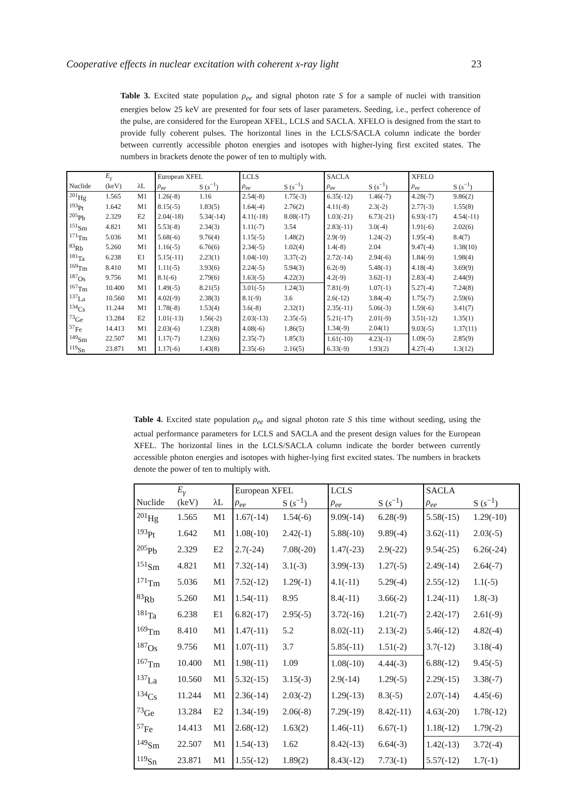Cooperative effects in nuclear excitation with coherent x-ray light 23
Table 3. Excited state population ρ<sub>ee</sub> and signal photon rate S for a sample of nuclei with transition energies below 25 keV are presented for four sets of laser parameters. Seeding, i.e., perfect coherence of the pulse, are considered for the European XFEL, LCLS and SACLA. XFELO is designed from the start to provide fully coherent pulses. The horizontal lines in the LCLS/SACLA column indicate the border between currently accessible photon energies and isotopes with higher-lying first excited states. The numbers in brackets denote the power of ten to multiply with.
| | E<sub>γ</sub> | | European XFEL | | LCLS | | SACLA | | XFELO | |
| --- | --- | --- | --- | --- | --- | --- | --- | --- | --- | --- |
| Nuclide | (keV) | λL | ρ<sub>ee</sub> | S ( s<sup>−1</sup>) | ρ<sub>ee</sub> | S ( s<sup>−1</sup>) | ρ<sub>ee</sub> | S ( s<sup>−1</sup>) | ρ<sub>ee</sub> | S ( s<sup>−1</sup>) |
| <sup>201</sup>Hg | 1.565 | M1 | 1.26(-8) | 1.16 | 2.54(-8) | 1.75(-3) | 6.35(-12) | 1.46(-7) | 4.28(-7) | 9.86(2) |
| <sup>193</sup>Pt | 1.642 | M1 | 8.15(-5) | 1.83(5) | 1.64(-4) | 2.76(2) | 4.11(-8) | 2.3(-2) | 2.77(-3) | 1.55(8) |
| <sup>205</sup>Pb | 2.329 | E2 | 2.04(-18) | 5.34(-14) | 4.11(-18) | 8.08(-17) | 1.03(-21) | 6.73(-21) | 6.93(-17) | 4.54(-11) |
| <sup>151</sup>Sm | 4.821 | M1 | 5.53(-8) | 2.34(3) | 1.11(-7) | 3.54 | 2.83(-11) | 3.0(-4) | 1.91(-6) | 2.02(6) |
| <sup>171</sup>Tm | 5.036 | M1 | 5.68(-6) | 9.76(4) | 1.15(-5) | 1.48(2) | 2.9(-9) | 1.24(-2) | 1.95(-4) | 8.4(7) |
| <sup>83</sup>Rb | 5.260 | M1 | 1.16(-5) | 6.76(6) | 2.34(-5) | 1.02(4) | 1.4(-8) | 2.04 | 9.47(-4) | 1.38(10) |
| <sup>181</sup>Ta | 6.238 | E1 | 5.15(-11) | 2.23(1) | 1.04(-10) | 3.37(-2) | 2.72(-14) | 2.94(-6) | 1.84(-9) | 1.98(4) |
| <sup>169</sup>Tm | 8.410 | M1 | 1.11(-5) | 3.93(6) | 2.24(-5) | 5.94(3) | 6.2(-9) | 5.48(-1) | 4.18(-4) | 3.69(9) |
| <sup>187</sup>Os | 9.756 | M1 | 8.1(-6) | 2.79(6) | 1.63(-5) | 4.22(3) | 4.2(-9) | 3.62(-1) | 2.83(-4) | 2.44(9) |
| <sup>167</sup>Tm | 10.400 | M1 | 1.49(-5) | 8.21(5) | 3.01(-5) | 1.24(3) | 7.81(-9) | 1.07(-1) | 5.27(-4) | 7.24(8) |
| <sup>137</sup>La | 10.560 | M1 | 4.02(-9) | 2.38(3) | 8.1(-9) | 3.6 | 2.6(-12) | 3.84(-4) | 1.75(-7) | 2.59(6) |
| <sup>134</sup>Cs | 11.244 | M1 | 1.78(-8) | 1.53(4) | 3.6(-8) | 2.32(1) | 2.35(-11) | 5.06(-3) | 1.59(-6) | 3.41(7) |
| <sup>73</sup>Ge | 13.284 | E2 | 1.01(-13) | 1.56(-2) | 2.03(-13) | 2.35(-5) | 5.21(-17) | 2.01(-9) | 3.51(-12) | 1.35(1) |
| <sup>57</sup>Fe | 14.413 | M1 | 2.03(-6) | 1.23(8) | 4.08(-6) | 1.86(5) | 1.34(-9) | 2.04(1) | 9.03(-5) | 1.37(11) |
| <sup>149</sup>Sm | 22.507 | M1 | 1.17(-7) | 1.23(6) | 2.35(-7) | 1.85(3) | 1.61(-10) | 4.23(-1) | 1.09(-5) | 2.85(9) |
| <sup>119</sup>Sn | 23.871 | M1 | 1.17(-6) | 1.43(8) | 2.35(-6) | 2.16(5) | 6.33(-9) | 1.93(2) | 4.27(-4) | 1.3(12) |
Table 4. Excited state population ρ<sub>ee</sub> and signal photon rate S this time without seeding, using the actual performance parameters for LCLS and SACLA and the present design values for the European XFEL. The horizontal lines in the LCLS/SACLA column indicate the border between currently accessible photon energies and isotopes with higher-lying first excited states. The numbers in brackets denote the power of ten to multiply with.
| | E<sub>γ</sub> | | European XFEL | | LCLS | | SACLA | |
| --- | --- | --- | --- | --- | --- | --- | --- | --- |
| Nuclide | (keV) | λL | ρ<sub>ee</sub> | S ( s<sup>−1</sup>) | ρ<sub>ee</sub> | S ( s<sup>−1</sup>) | ρ<sub>ee</sub> | S ( s<sup>−1</sup>) |
| <sup>201</sup>Hg | 1.565 | M1 | 1.67(-14) | 1.54(-6) | 9.09(-14) | 6.28(-9) | 5.58(-15) | 1.29(-10) |
| <sup>193</sup>Pt | 1.642 | M1 | 1.08(-10) | 2.42(-1) | 5.88(-10) | 9.89(-4) | 3.62(-11) | 2.03(-5) |
| <sup>205</sup>Pb | 2.329 | E2 | 2.7(-24) | 7.08(-20) | 1.47(-23) | 2.9(-22) | 9.54(-25) | 6.26(-24) |
| <sup>151</sup>Sm | 4.821 | M1 | 7.32(-14) | 3.1(-3) | 3.99(-13) | 1.27(-5) | 2.49(-14) | 2.64(-7) |
| <sup>171</sup>Tm | 5.036 | M1 | 7.52(-12) | 1.29(-1) | 4.1(-11) | 5.29(-4) | 2.55(-12) | 1.1(-5) |
| <sup>83</sup>Rb | 5.260 | M1 | 1.54(-11) | 8.95 | 8.4(-11) | 3.66(-2) | 1.24(-11) | 1.8(-3) |
| <sup>181</sup>Ta | 6.238 | E1 | 6.82(-17) | 2.95(-5) | 3.72(-16) | 1.21(-7) | 2.42(-17) | 2.61(-9) |
| <sup>169</sup>Tm | 8.410 | M1 | 1.47(-11) | 5.2 | 8.02(-11) | 2.13(-2) | 5.46(-12) | 4.82(-4) |
| <sup>187</sup>Os | 9.756 | M1 | 1.07(-11) | 3.7 | 5.85(-11) | 1.51(-2) | 3.7(-12) | 3.18(-4) |
| <sup>167</sup>Tm | 10.400 | M1 | 1.98(-11) | 1.09 | 1.08(-10) | 4.44(-3) | 6.88(-12) | 9.45(-5) |
| <sup>137</sup>La | 10.560 | M1 | 5.32(-15) | 3.15(-3) | 2.9(-14) | 1.29(-5) | 2.29(-15) | 3.38(-7) |
| <sup>134</sup>Cs | 11.244 | M1 | 2.36(-14) | 2.03(-2) | 1.29(-13) | 8.3(-5) | 2.07(-14) | 4.45(-6) |
| <sup>73</sup>Ge | 13.284 | E2 | 1.34(-19) | 2.06(-8) | 7.29(-19) | 8.42(-11) | 4.63(-20) | 1.78(-12) |
| <sup>57</sup>Fe | 14.413 | M1 | 2.68(-12) | 1.63(2) | 1.46(-11) | 6.67(-1) | 1.18(-12) | 1.79(-2) |
| <sup>149</sup>Sm | 22.507 | M1 | 1.54(-13) | 1.62 | 8.42(-13) | 6.64(-3) | 1.42(-13) | 3.72(-4) |
| <sup>119</sup>Sn | 23.871 | M1 | 1.55(-12) | 1.89(2) | 8.43(-12) | 7.73(-1) | 5.57(-12) | 1.7(-1) |